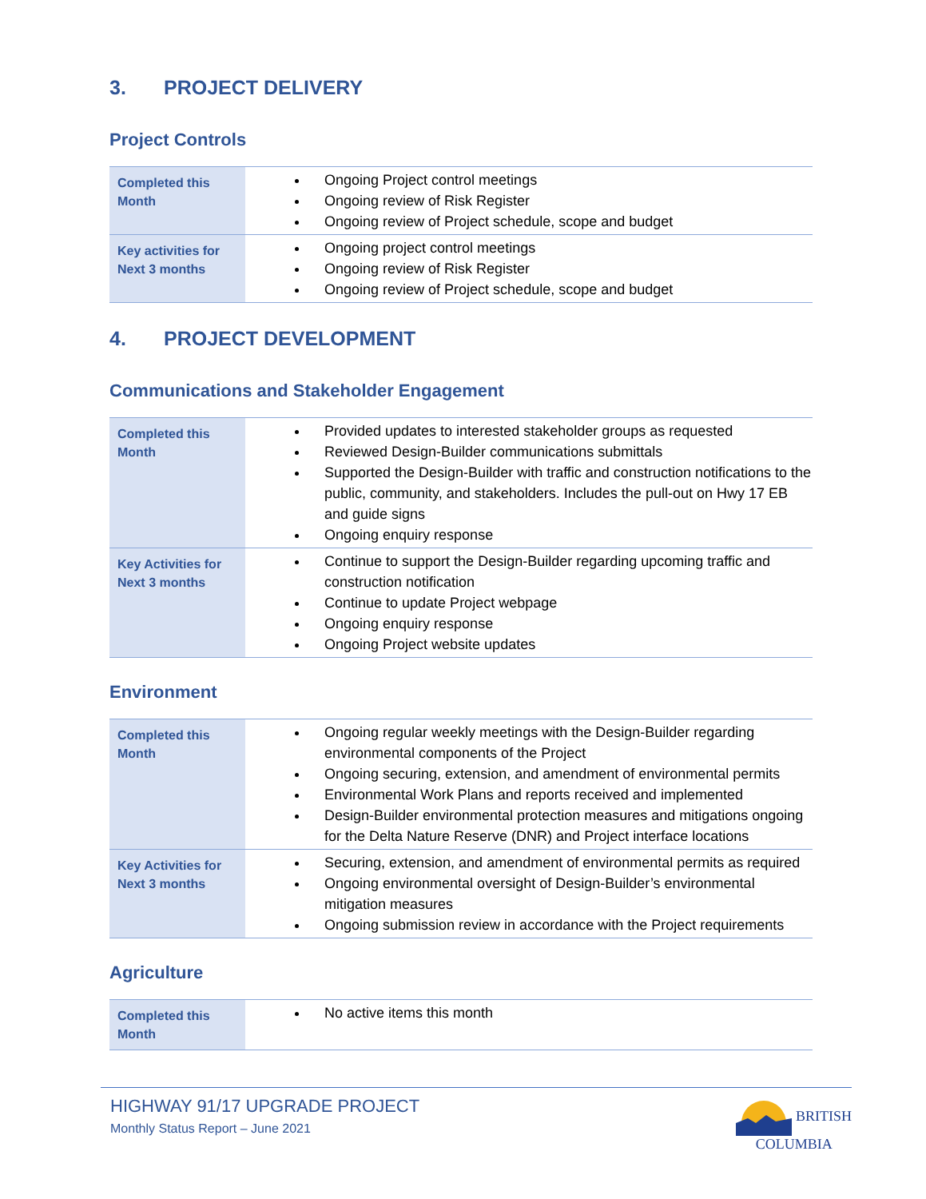3. PROJECT DELIVERY
Project Controls
| Completed this Month | Ongoing Project control meetings Ongoing review of Risk Register Ongoing review of Project schedule, scope and budget |
| Key activities for Next 3 months | Ongoing project control meetings Ongoing review of Risk Register Ongoing review of Project schedule, scope and budget |
4. PROJECT DEVELOPMENT
Communications and Stakeholder Engagement
| Completed this Month | Provided updates to interested stakeholder groups as requested Reviewed Design-Builder communications submittals Supported the Design-Builder with traffic and construction notifications to the public, community, and stakeholders. Includes the pull-out on Hwy 17 EB and guide signs Ongoing enquiry response |
| Key Activities for Next 3 months | Continue to support the Design-Builder regarding upcoming traffic and construction notification Continue to update Project webpage Ongoing enquiry response Ongoing Project website updates |
Environment
| Completed this Month | Ongoing regular weekly meetings with the Design-Builder regarding environmental components of the Project Ongoing securing, extension, and amendment of environmental permits Environmental Work Plans and reports received and implemented Design-Builder environmental protection measures and mitigations ongoing for the Delta Nature Reserve (DNR) and Project interface locations |
| Key Activities for Next 3 months | Securing, extension, and amendment of environmental permits as required Ongoing environmental oversight of Design-Builder’s environmental mitigation measures Ongoing submission review in accordance with the Project requirements |
Agriculture
| Completed this Month | No active items this month |
HIGHWAY 91/17 UPGRADE PROJECT
Monthly Status Report – June 2021
BRITISH
COLUMBIA